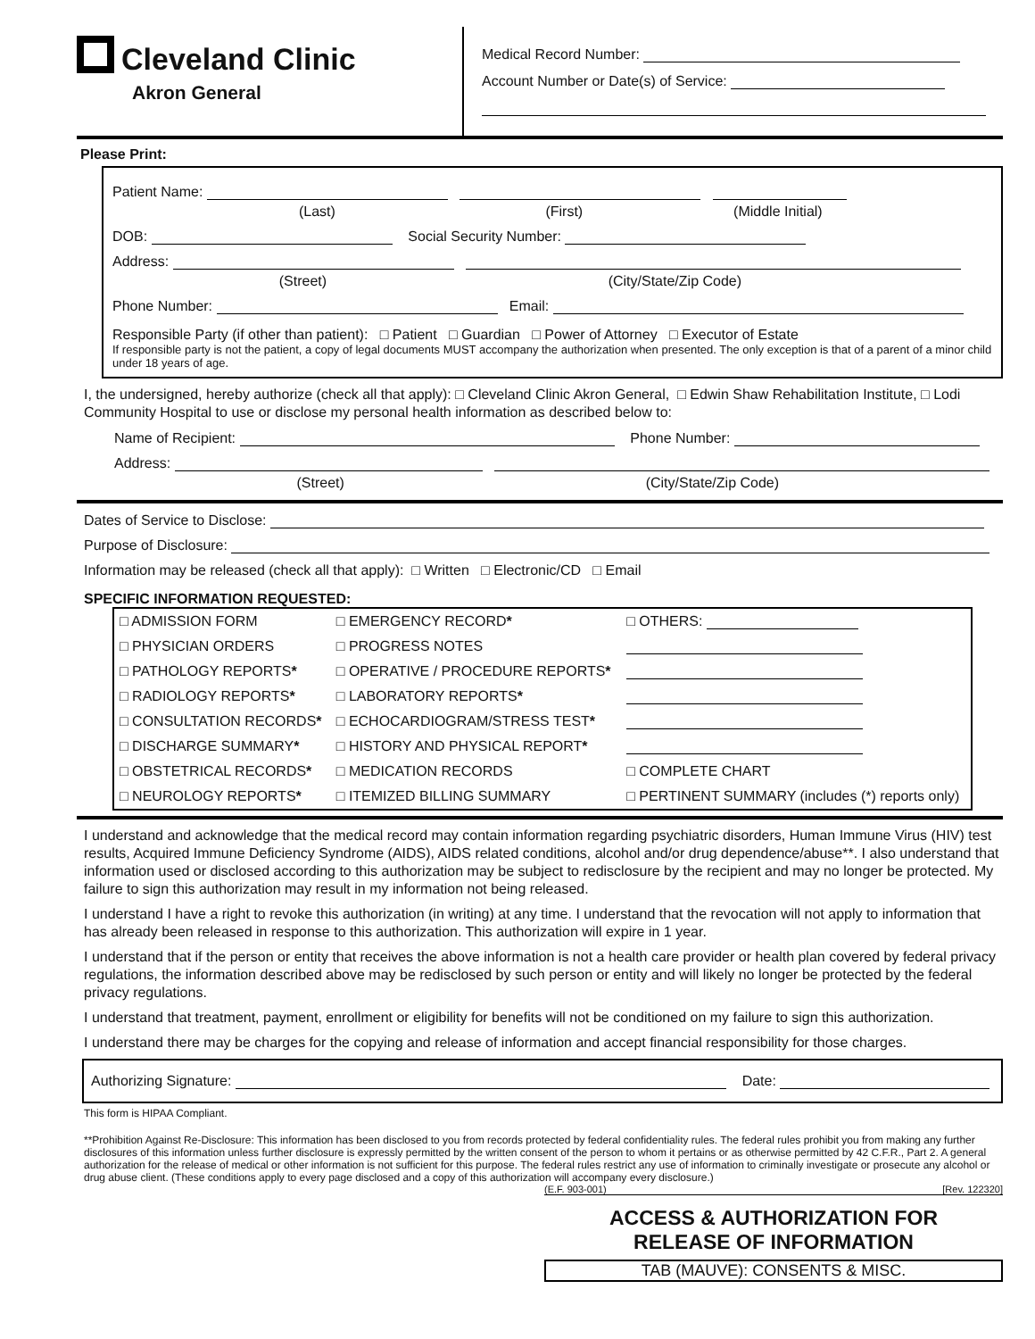Cleveland Clinic
Akron General
Medical Record Number:
Account Number or Date(s) of Service:
Please Print:
Patient Name:
(Last) (First) (Middle Initial)
DOB: Social Security Number:
Address:
(Street) (City/State/Zip Code)
Phone Number: Email:
Responsible Party (if other than patient): □ Patient □ Guardian □ Power of Attorney □ Executor of Estate
If responsible party is not the patient, a copy of legal documents MUST accompany the authorization when presented. The only exception is that of a parent of a minor child under 18 years of age.
I, the undersigned, hereby authorize (check all that apply): □ Cleveland Clinic Akron General, □ Edwin Shaw Rehabilitation Institute, □ Lodi Community Hospital to use or disclose my personal health information as described below to:
Name of Recipient: Phone Number:
Address:
(Street) (City/State/Zip Code)
Dates of Service to Disclose:
Purpose of Disclosure:
Information may be released (check all that apply): □ Written □ Electronic/CD □ Email
SPECIFIC INFORMATION REQUESTED:
| □ ADMISSION FORM | □ EMERGENCY RECORD * | □ OTHERS: |
| □ PHYSICIAN ORDERS | □ PROGRESS NOTES | |
| □ PATHOLOGY REPORTS * | □ OPERATIVE / PROCEDURE REPORTS * | |
| □ RADIOLOGY REPORTS * | □ LABORATORY REPORTS * | |
| □ CONSULTATION RECORDS * | □ ECHOCARDIOGRAM/STRESS TEST * | |
| □ DISCHARGE SUMMARY * | □ HISTORY AND PHYSICAL REPORT * | |
| □ OBSTETRICAL RECORDS * | □ MEDICATION RECORDS | □ COMPLETE CHART |
| □ NEUROLOGY REPORTS * | □ ITEMIZED BILLING SUMMARY | □ PERTINENT SUMMARY (includes (*) reports only) |
I understand and acknowledge that the medical record may contain information regarding psychiatric disorders, Human Immune Virus (HIV) test results, Acquired Immune Deficiency Syndrome (AIDS), AIDS related conditions, alcohol and/or drug dependence/abuse**. I also understand that information used or disclosed according to this authorization may be subject to redisclosure by the recipient and may no longer be protected. My failure to sign this authorization may result in my information not being released.
I understand I have a right to revoke this authorization (in writing) at any time. I understand that the revocation will not apply to information that has already been released in response to this authorization. This authorization will expire in 1 year.
I understand that if the person or entity that receives the above information is not a health care provider or health plan covered by federal privacy regulations, the information described above may be redisclosed by such person or entity and will likely no longer be protected by the federal privacy regulations.
I understand that treatment, payment, enrollment or eligibility for benefits will not be conditioned on my failure to sign this authorization.
I understand there may be charges for the copying and release of information and accept financial responsibility for those charges.
Authorizing Signature: Date:
This form is HIPAA Compliant.
**Prohibition Against Re-Disclosure: This information has been disclosed to you from records protected by federal confidentiality rules. The federal rules prohibit you from making any further disclosures of this information unless further disclosure is expressly permitted by the written consent of the person to whom it pertains or as otherwise permitted by 42 C.F.R., Part 2. A general authorization for the release of medical or other information is not sufficient for this purpose. The federal rules restrict any use of information to criminally investigate or prosecute any alcohol or drug abuse client. (These conditions apply to every page disclosed and a copy of this authorization will accompany every disclosure.)
(E.F. 903-001) [Rev. 122320]
ACCESS & AUTHORIZATION FOR
RELEASE OF INFORMATION
TAB (MAUVE): CONSENTS & MISC.